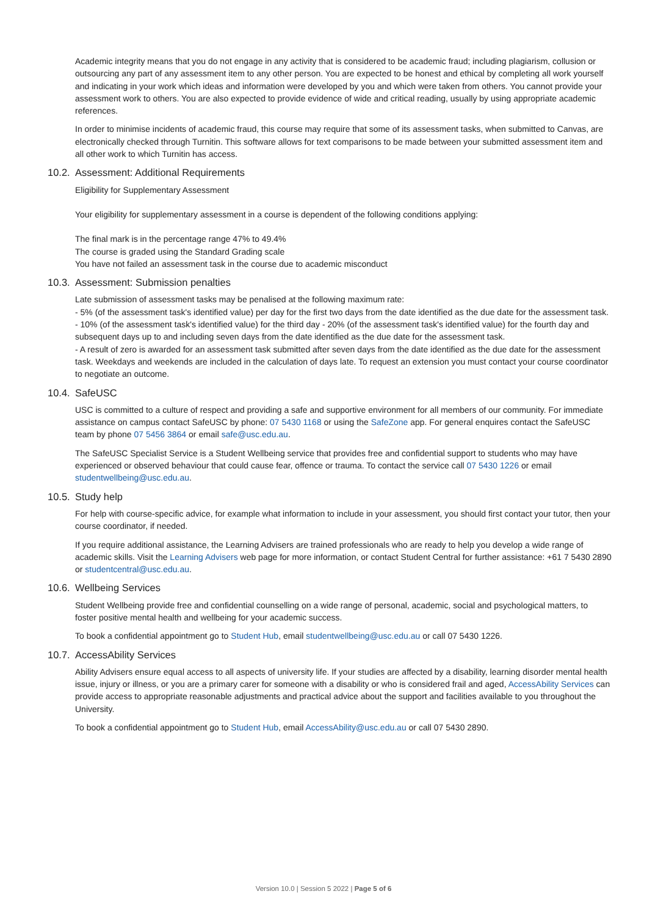Academic integrity means that you do not engage in any activity that is considered to be academic fraud; including plagiarism, collusion or outsourcing any part of any assessment item to any other person. You are expected to be honest and ethical by completing all work yourself and indicating in your work which ideas and information were developed by you and which were taken from others. You cannot provide your assessment work to others. You are also expected to provide evidence of wide and critical reading, usually by using appropriate academic references.
In order to minimise incidents of academic fraud, this course may require that some of its assessment tasks, when submitted to Canvas, are electronically checked through Turnitin. This software allows for text comparisons to be made between your submitted assessment item and all other work to which Turnitin has access.
10.2. Assessment: Additional Requirements
Eligibility for Supplementary Assessment
Your eligibility for supplementary assessment in a course is dependent of the following conditions applying:
The final mark is in the percentage range 47% to 49.4%
The course is graded using the Standard Grading scale
You have not failed an assessment task in the course due to academic misconduct
10.3. Assessment: Submission penalties
Late submission of assessment tasks may be penalised at the following maximum rate:
- 5% (of the assessment task's identified value) per day for the first two days from the date identified as the due date for the assessment task.
- 10% (of the assessment task's identified value) for the third day - 20% (of the assessment task's identified value) for the fourth day and subsequent days up to and including seven days from the date identified as the due date for the assessment task.
- A result of zero is awarded for an assessment task submitted after seven days from the date identified as the due date for the assessment task. Weekdays and weekends are included in the calculation of days late. To request an extension you must contact your course coordinator to negotiate an outcome.
10.4. SafeUSC
USC is committed to a culture of respect and providing a safe and supportive environment for all members of our community. For immediate assistance on campus contact SafeUSC by phone: 07 5430 1168 or using the SafeZone app. For general enquires contact the SafeUSC team by phone 07 5456 3864 or email safe@usc.edu.au.
The SafeUSC Specialist Service is a Student Wellbeing service that provides free and confidential support to students who may have experienced or observed behaviour that could cause fear, offence or trauma. To contact the service call 07 5430 1226 or email studentwellbeing@usc.edu.au.
10.5. Study help
For help with course-specific advice, for example what information to include in your assessment, you should first contact your tutor, then your course coordinator, if needed.
If you require additional assistance, the Learning Advisers are trained professionals who are ready to help you develop a wide range of academic skills. Visit the Learning Advisers web page for more information, or contact Student Central for further assistance: +61 7 5430 2890 or studentcentral@usc.edu.au.
10.6. Wellbeing Services
Student Wellbeing provide free and confidential counselling on a wide range of personal, academic, social and psychological matters, to foster positive mental health and wellbeing for your academic success.
To book a confidential appointment go to Student Hub, email studentwellbeing@usc.edu.au or call 07 5430 1226.
10.7. AccessAbility Services
Ability Advisers ensure equal access to all aspects of university life. If your studies are affected by a disability, learning disorder mental health issue, injury or illness, or you are a primary carer for someone with a disability or who is considered frail and aged, AccessAbility Services can provide access to appropriate reasonable adjustments and practical advice about the support and facilities available to you throughout the University.
To book a confidential appointment go to Student Hub, email AccessAbility@usc.edu.au or call 07 5430 2890.
Version 10.0 | Session 5 2022 | Page 5 of 6